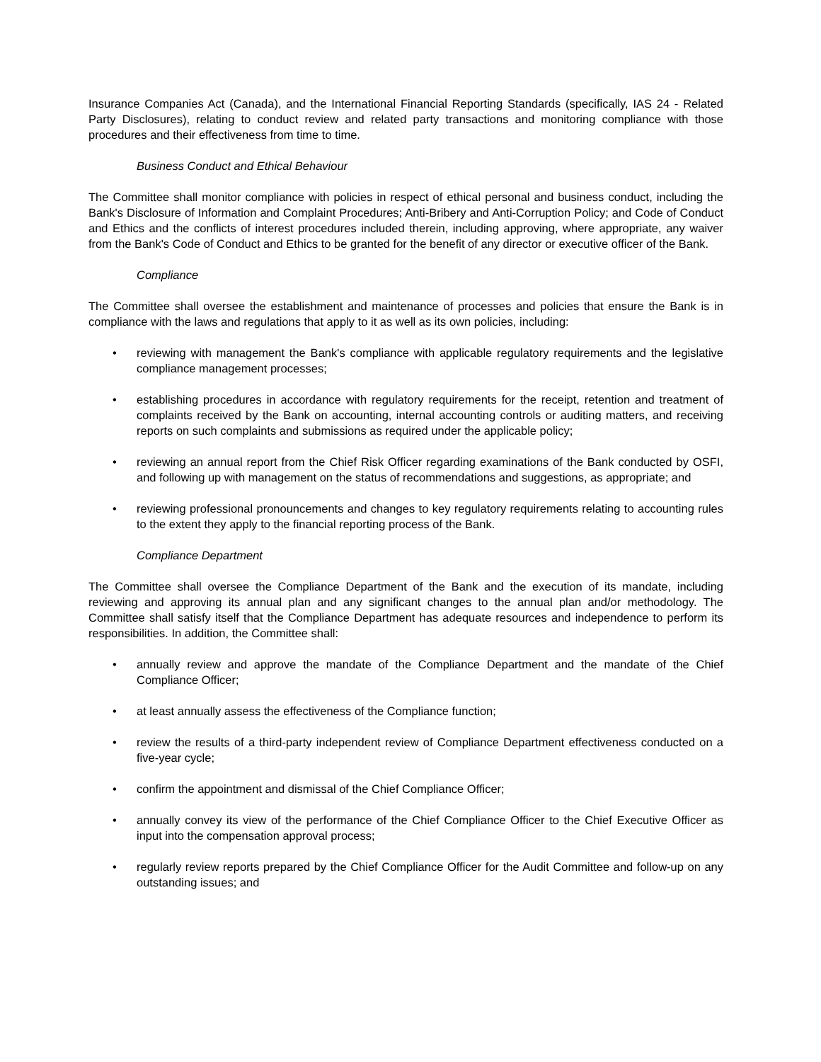Insurance Companies Act (Canada), and the International Financial Reporting Standards (specifically, IAS 24 - Related Party Disclosures), relating to conduct review and related party transactions and monitoring compliance with those procedures and their effectiveness from time to time.
Business Conduct and Ethical Behaviour
The Committee shall monitor compliance with policies in respect of ethical personal and business conduct, including the Bank's Disclosure of Information and Complaint Procedures; Anti-Bribery and Anti-Corruption Policy; and Code of Conduct and Ethics and the conflicts of interest procedures included therein, including approving, where appropriate, any waiver from the Bank's Code of Conduct and Ethics to be granted for the benefit of any director or executive officer of the Bank.
Compliance
The Committee shall oversee the establishment and maintenance of processes and policies that ensure the Bank is in compliance with the laws and regulations that apply to it as well as its own policies, including:
• reviewing with management the Bank's compliance with applicable regulatory requirements and the legislative compliance management processes;
• establishing procedures in accordance with regulatory requirements for the receipt, retention and treatment of complaints received by the Bank on accounting, internal accounting controls or auditing matters, and receiving reports on such complaints and submissions as required under the applicable policy;
• reviewing an annual report from the Chief Risk Officer regarding examinations of the Bank conducted by OSFI, and following up with management on the status of recommendations and suggestions, as appropriate; and
• reviewing professional pronouncements and changes to key regulatory requirements relating to accounting rules to the extent they apply to the financial reporting process of the Bank.
Compliance Department
The Committee shall oversee the Compliance Department of the Bank and the execution of its mandate, including reviewing and approving its annual plan and any significant changes to the annual plan and/or methodology. The Committee shall satisfy itself that the Compliance Department has adequate resources and independence to perform its responsibilities. In addition, the Committee shall:
• annually review and approve the mandate of the Compliance Department and the mandate of the Chief Compliance Officer;
• at least annually assess the effectiveness of the Compliance function;
• review the results of a third-party independent review of Compliance Department effectiveness conducted on a five-year cycle;
• confirm the appointment and dismissal of the Chief Compliance Officer;
• annually convey its view of the performance of the Chief Compliance Officer to the Chief Executive Officer as input into the compensation approval process;
• regularly review reports prepared by the Chief Compliance Officer for the Audit Committee and follow-up on any outstanding issues; and